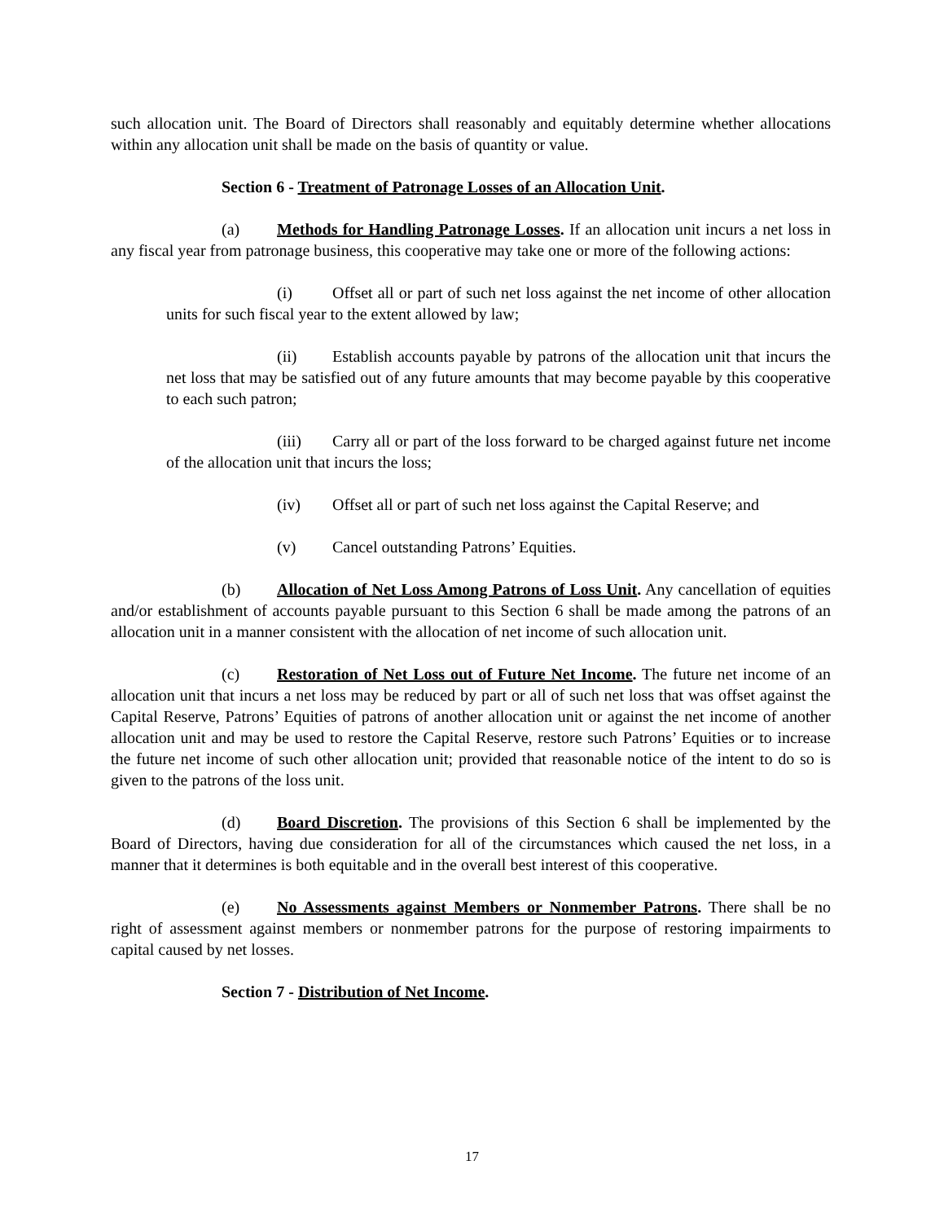such allocation unit. The Board of Directors shall reasonably and equitably determine whether allocations within any allocation unit shall be made on the basis of quantity or value.
Section 6 - Treatment of Patronage Losses of an Allocation Unit.
(a) Methods for Handling Patronage Losses. If an allocation unit incurs a net loss in any fiscal year from patronage business, this cooperative may take one or more of the following actions:
(i) Offset all or part of such net loss against the net income of other allocation units for such fiscal year to the extent allowed by law;
(ii) Establish accounts payable by patrons of the allocation unit that incurs the net loss that may be satisfied out of any future amounts that may become payable by this cooperative to each such patron;
(iii) Carry all or part of the loss forward to be charged against future net income of the allocation unit that incurs the loss;
(iv) Offset all or part of such net loss against the Capital Reserve; and
(v) Cancel outstanding Patrons’ Equities.
(b) Allocation of Net Loss Among Patrons of Loss Unit. Any cancellation of equities and/or establishment of accounts payable pursuant to this Section 6 shall be made among the patrons of an allocation unit in a manner consistent with the allocation of net income of such allocation unit.
(c) Restoration of Net Loss out of Future Net Income. The future net income of an allocation unit that incurs a net loss may be reduced by part or all of such net loss that was offset against the Capital Reserve, Patrons’ Equities of patrons of another allocation unit or against the net income of another allocation unit and may be used to restore the Capital Reserve, restore such Patrons’ Equities or to increase the future net income of such other allocation unit; provided that reasonable notice of the intent to do so is given to the patrons of the loss unit.
(d) Board Discretion. The provisions of this Section 6 shall be implemented by the Board of Directors, having due consideration for all of the circumstances which caused the net loss, in a manner that it determines is both equitable and in the overall best interest of this cooperative.
(e) No Assessments against Members or Nonmember Patrons. There shall be no right of assessment against members or nonmember patrons for the purpose of restoring impairments to capital caused by net losses.
Section 7 - Distribution of Net Income.
17